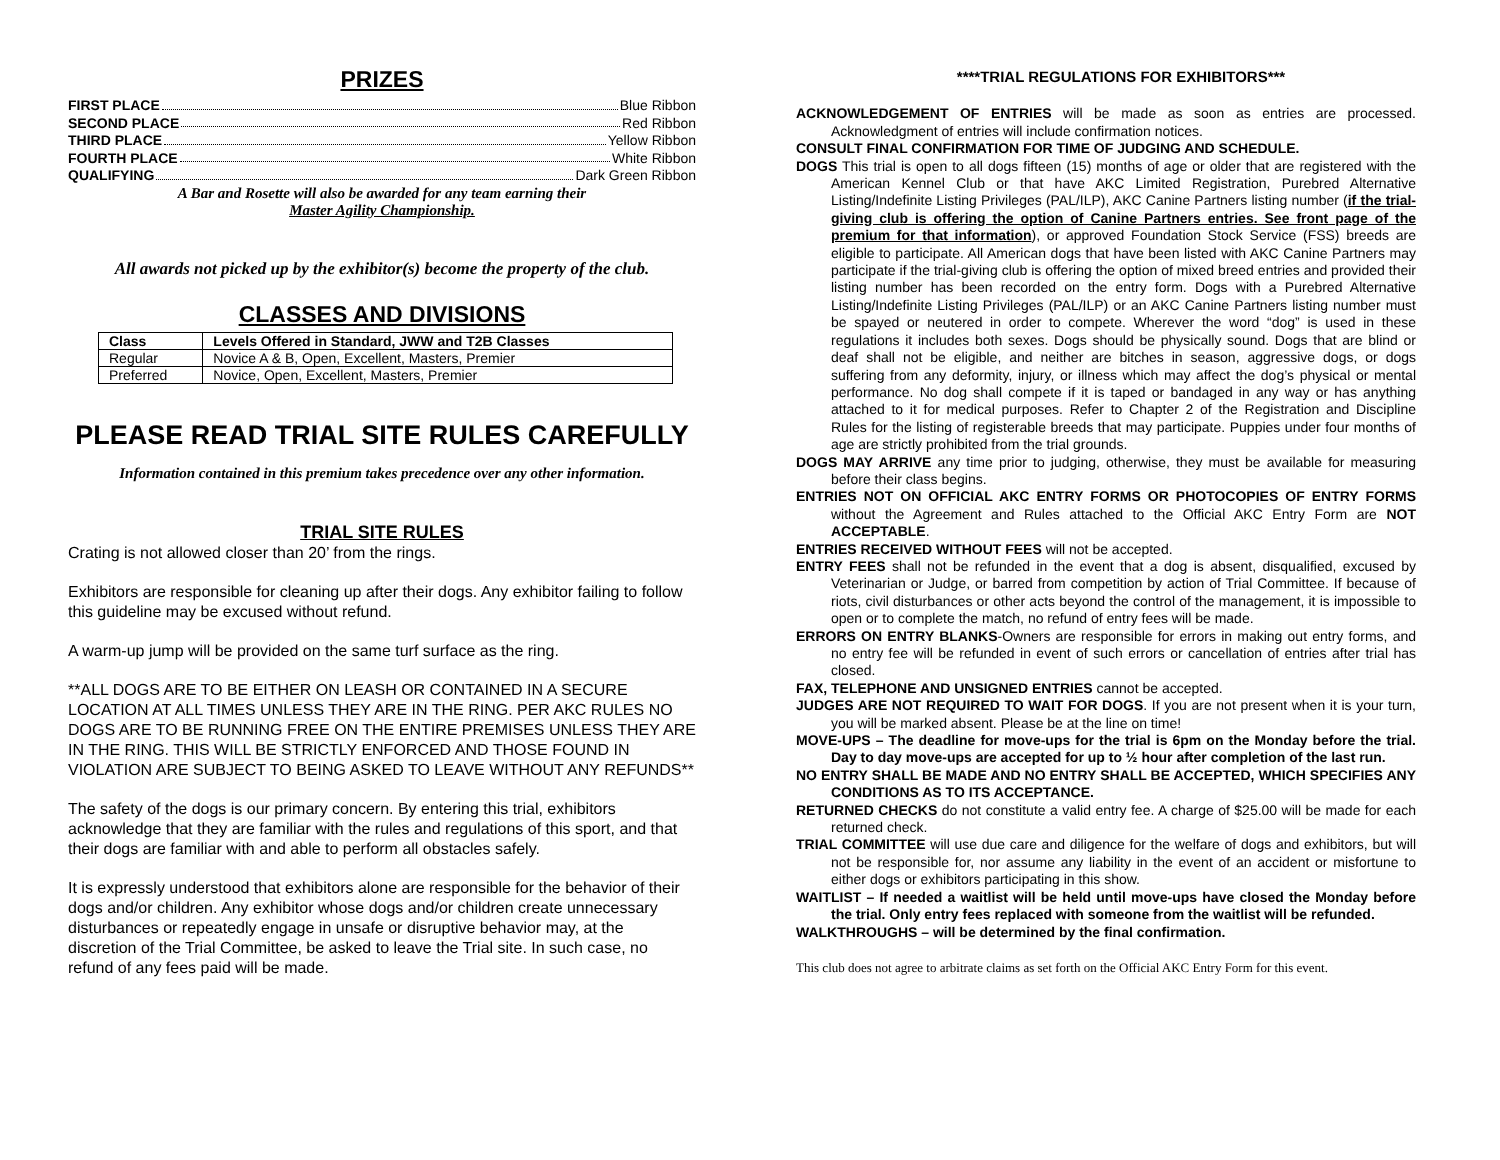PRIZES
FIRST PLACE Blue Ribbon
SECOND PLACE Red Ribbon
THIRD PLACE Yellow Ribbon
FOURTH PLACE White Ribbon
QUALIFYING Dark Green Ribbon
A Bar and Rosette will also be awarded for any team earning their
Master Agility Championship.
All awards not picked up by the exhibitor(s) become the property of the club.
CLASSES AND DIVISIONS
| Class | Levels Offered in Standard, JWW and T2B Classes |
| --- | --- |
| Regular | Novice A & B, Open, Excellent, Masters, Premier |
| Preferred | Novice, Open, Excellent, Masters, Premier |
PLEASE READ TRIAL SITE RULES CAREFULLY
Information contained in this premium takes precedence over any other information.
TRIAL SITE RULES
Crating is not allowed closer than 20’ from the rings.
Exhibitors are responsible for cleaning up after their dogs. Any exhibitor failing to follow this guideline may be excused without refund.
A warm-up jump will be provided on the same turf surface as the ring.
**ALL DOGS ARE TO BE EITHER ON LEASH OR CONTAINED IN A SECURE LOCATION AT ALL TIMES UNLESS THEY ARE IN THE RING. PER AKC RULES NO DOGS ARE TO BE RUNNING FREE ON THE ENTIRE PREMISES UNLESS THEY ARE IN THE RING. THIS WILL BE STRICTLY ENFORCED AND THOSE FOUND IN VIOLATION ARE SUBJECT TO BEING ASKED TO LEAVE WITHOUT ANY REFUNDS**
The safety of the dogs is our primary concern. By entering this trial, exhibitors acknowledge that they are familiar with the rules and regulations of this sport, and that their dogs are familiar with and able to perform all obstacles safely.
It is expressly understood that exhibitors alone are responsible for the behavior of their dogs and/or children. Any exhibitor whose dogs and/or children create unnecessary disturbances or repeatedly engage in unsafe or disruptive behavior may, at the discretion of the Trial Committee, be asked to leave the Trial site. In such case, no refund of any fees paid will be made.
****TRIAL REGULATIONS FOR EXHIBITORS***
ACKNOWLEDGEMENT OF ENTRIES will be made as soon as entries are processed. Acknowledgment of entries will include confirmation notices.
CONSULT FINAL CONFIRMATION FOR TIME OF JUDGING AND SCHEDULE.
DOGS This trial is open to all dogs fifteen (15) months of age or older that are registered with the American Kennel Club or that have AKC Limited Registration, Purebred Alternative Listing/Indefinite Listing Privileges (PAL/ILP), AKC Canine Partners listing number (if the trial-giving club is offering the option of Canine Partners entries. See front page of the premium for that information), or approved Foundation Stock Service (FSS) breeds are eligible to participate. All American dogs that have been listed with AKC Canine Partners may participate if the trial-giving club is offering the option of mixed breed entries and provided their listing number has been recorded on the entry form. Dogs with a Purebred Alternative Listing/Indefinite Listing Privileges (PAL/ILP) or an AKC Canine Partners listing number must be spayed or neutered in order to compete. Wherever the word “dog” is used in these regulations it includes both sexes. Dogs should be physically sound. Dogs that are blind or deaf shall not be eligible, and neither are bitches in season, aggressive dogs, or dogs suffering from any deformity, injury, or illness which may affect the dog’s physical or mental performance. No dog shall compete if it is taped or bandaged in any way or has anything attached to it for medical purposes. Refer to Chapter 2 of the Registration and Discipline Rules for the listing of registerable breeds that may participate. Puppies under four months of age are strictly prohibited from the trial grounds.
DOGS MAY ARRIVE any time prior to judging, otherwise, they must be available for measuring before their class begins.
ENTRIES NOT ON OFFICIAL AKC ENTRY FORMS OR PHOTOCOPIES OF ENTRY FORMS without the Agreement and Rules attached to the Official AKC Entry Form are NOT ACCEPTABLE.
ENTRIES RECEIVED WITHOUT FEES will not be accepted.
ENTRY FEES shall not be refunded in the event that a dog is absent, disqualified, excused by Veterinarian or Judge, or barred from competition by action of Trial Committee. If because of riots, civil disturbances or other acts beyond the control of the management, it is impossible to open or to complete the match, no refund of entry fees will be made.
ERRORS ON ENTRY BLANKS-Owners are responsible for errors in making out entry forms, and no entry fee will be refunded in event of such errors or cancellation of entries after trial has closed.
FAX, TELEPHONE AND UNSIGNED ENTRIES cannot be accepted.
JUDGES ARE NOT REQUIRED TO WAIT FOR DOGS. If you are not present when it is your turn, you will be marked absent. Please be at the line on time!
MOVE-UPS – The deadline for move-ups for the trial is 6pm on the Monday before the trial. Day to day move-ups are accepted for up to ½ hour after completion of the last run.
NO ENTRY SHALL BE MADE AND NO ENTRY SHALL BE ACCEPTED, WHICH SPECIFIES ANY CONDITIONS AS TO ITS ACCEPTANCE.
RETURNED CHECKS do not constitute a valid entry fee. A charge of $25.00 will be made for each returned check.
TRIAL COMMITTEE will use due care and diligence for the welfare of dogs and exhibitors, but will not be responsible for, nor assume any liability in the event of an accident or misfortune to either dogs or exhibitors participating in this show.
WAITLIST – If needed a waitlist will be held until move-ups have closed the Monday before the trial. Only entry fees replaced with someone from the waitlist will be refunded.
WALKTHROUGHS – will be determined by the final confirmation.
This club does not agree to arbitrate claims as set forth on the Official AKC Entry Form for this event.